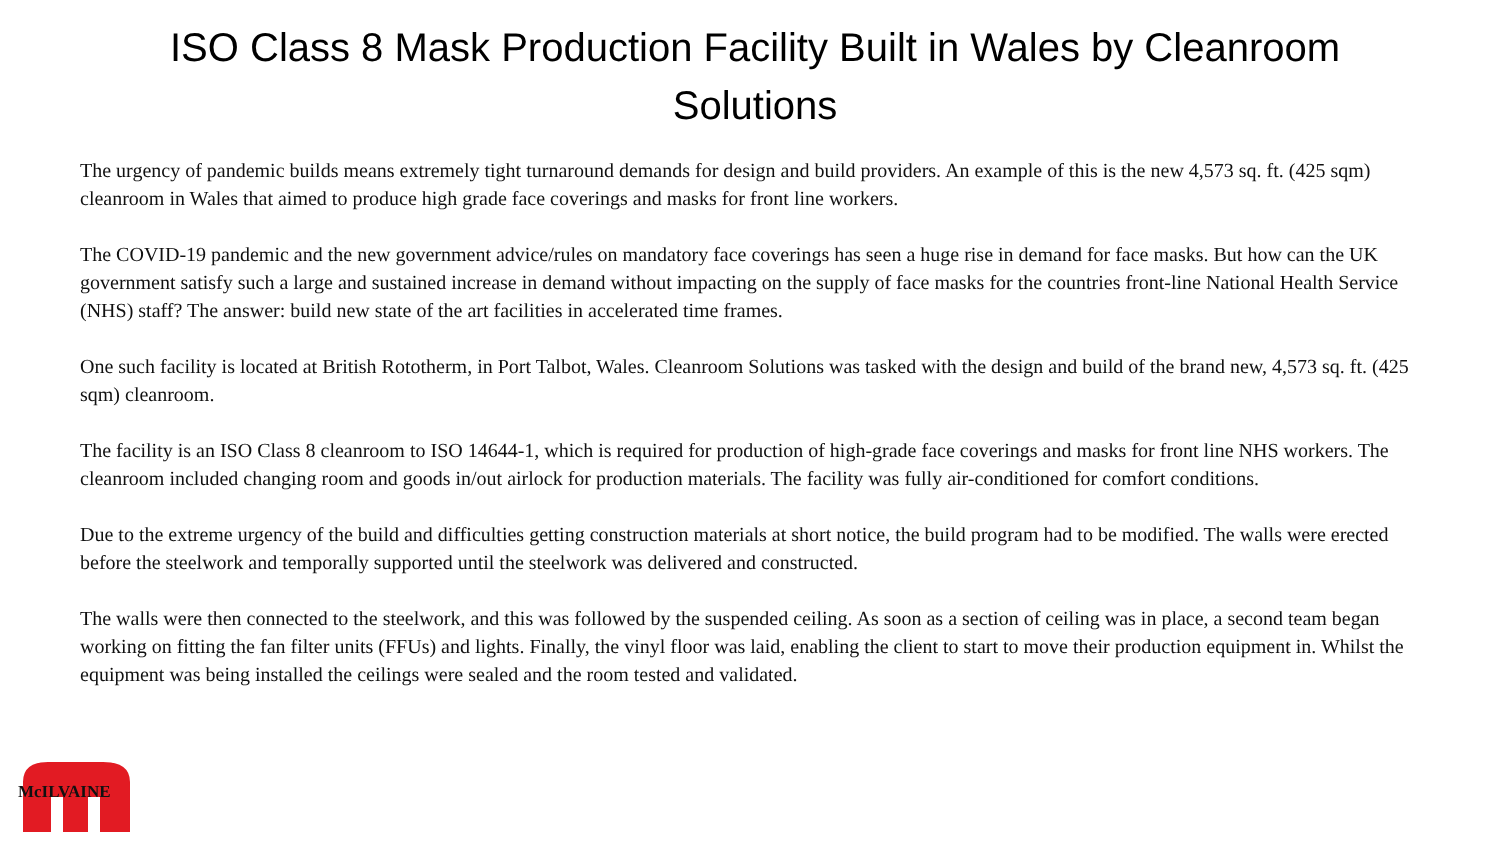ISO Class 8 Mask Production Facility Built in Wales by Cleanroom Solutions
The urgency of pandemic builds means extremely tight turnaround demands for design and build providers. An example of this is the new 4,573 sq. ft. (425 sqm) cleanroom in Wales that aimed to produce high grade face coverings and masks for front line workers.
The COVID-19 pandemic and the new government advice/rules on mandatory face coverings has seen a huge rise in demand for face masks. But how can the UK government satisfy such a large and sustained increase in demand without impacting on the supply of face masks for the countries front-line National Health Service (NHS) staff? The answer: build new state of the art facilities in accelerated time frames.
One such facility is located at British Rototherm, in Port Talbot, Wales. Cleanroom Solutions was tasked with the design and build of the brand new, 4,573 sq. ft. (425 sqm) cleanroom.
The facility is an ISO Class 8 cleanroom to ISO 14644-1, which is required for production of high-grade face coverings and masks for front line NHS workers. The cleanroom included changing room and goods in/out airlock for production materials. The facility was fully air-conditioned for comfort conditions.
Due to the extreme urgency of the build and difficulties getting construction materials at short notice, the build program had to be modified. The walls were erected before the steelwork and temporally supported until the steelwork was delivered and constructed.
The walls were then connected to the steelwork, and this was followed by the suspended ceiling. As soon as a section of ceiling was in place, a second team began working on fitting the fan filter units (FFUs) and lights. Finally, the vinyl floor was laid, enabling the client to start to move their production equipment in. Whilst the equipment was being installed the ceilings were sealed and the room tested and validated.
McILVAINE